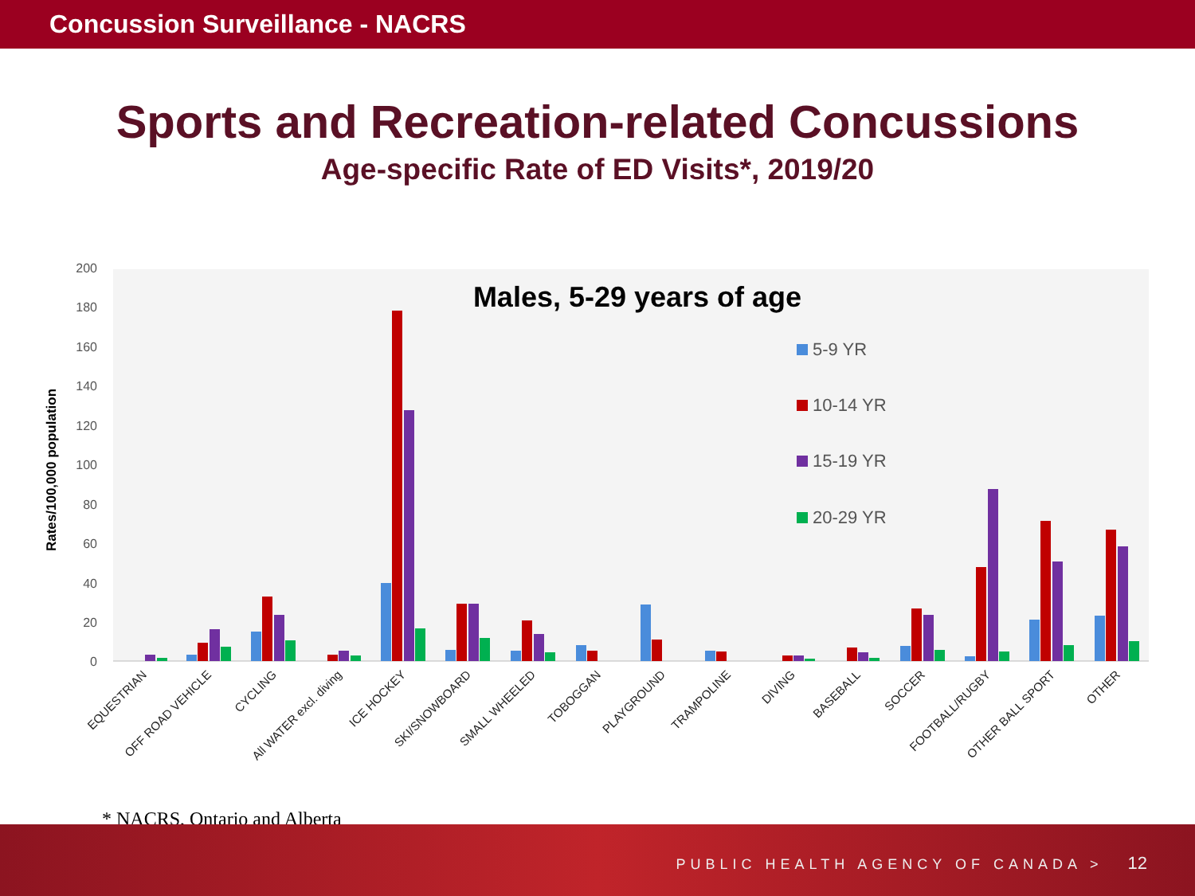Concussion Surveillance - NACRS
Sports and Recreation-related Concussions
Age-specific Rate of ED Visits*, 2019/20
Rates/100,000 population
0
20
40
60
80
100
120
140
160
180
200
Males, 5-29 years of age
5-9 YR
10-14 YR
15-19 YR
20-29 YR
EQUESTRIAN
OFF ROAD VEHICLE
CYCLING
All WATER excl. diving
ICE HOCKEY
SKI/SNOWBOARD
SMALL WHEELED
TOBOGGAN
PLAYGROUND
TRAMPOLINE
DIVING
BASEBALL
SOCCER
FOOTBALL/RUGBY
OTHER BALL SPORT
OTHER
* NACRS, Ontario and Alberta
PUBLIC HEALTH AGENCY OF CANADA > 12